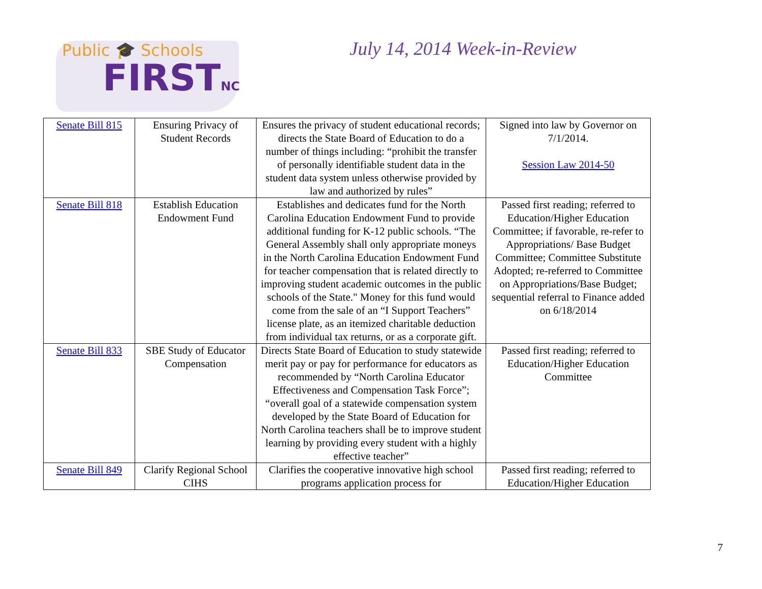Public 🎓 Schools
FIRSTNC
July 14, 2014 Week-in-Review
| Senate Bill 815 | Ensuring Privacy of Student Records | Ensures the privacy of student educational records; directs the State Board of Education to do a number of things including: “prohibit the transfer of personally identifiable student data in the student data system unless otherwise provided by law and authorized by rules” | Signed into law by Governor on 7/1/2014. Session Law 2014-50 |
| Senate Bill 818 | Establish Education Endowment Fund | Establishes and dedicates fund for the North Carolina Education Endowment Fund to provide additional funding for K-12 public schools. “The General Assembly shall only appropriate moneys in the North Carolina Education Endowment Fund for teacher compensation that is related directly to improving student academic outcomes in the public schools of the State." Money for this fund would come from the sale of an “I Support Teachers” license plate, as an itemized charitable deduction from individual tax returns, or as a corporate gift. | Passed first reading; referred to Education/Higher Education Committee; if favorable, re-refer to Appropriations/ Base Budget Committee; Committee Substitute Adopted; re-referred to Committee on Appropriations/Base Budget; sequential referral to Finance added on 6/18/2014 |
| Senate Bill 833 | SBE Study of Educator Compensation | Directs State Board of Education to study statewide merit pay or pay for performance for educators as recommended by “North Carolina Educator Effectiveness and Compensation Task Force”; “overall goal of a statewide compensation system developed by the State Board of Education for North Carolina teachers shall be to improve student learning by providing every student with a highly effective teacher” | Passed first reading; referred to Education/Higher Education Committee |
| Senate Bill 849 | Clarify Regional School CIHS | Clarifies the cooperative innovative high school programs application process for | Passed first reading; referred to Education/Higher Education |
7